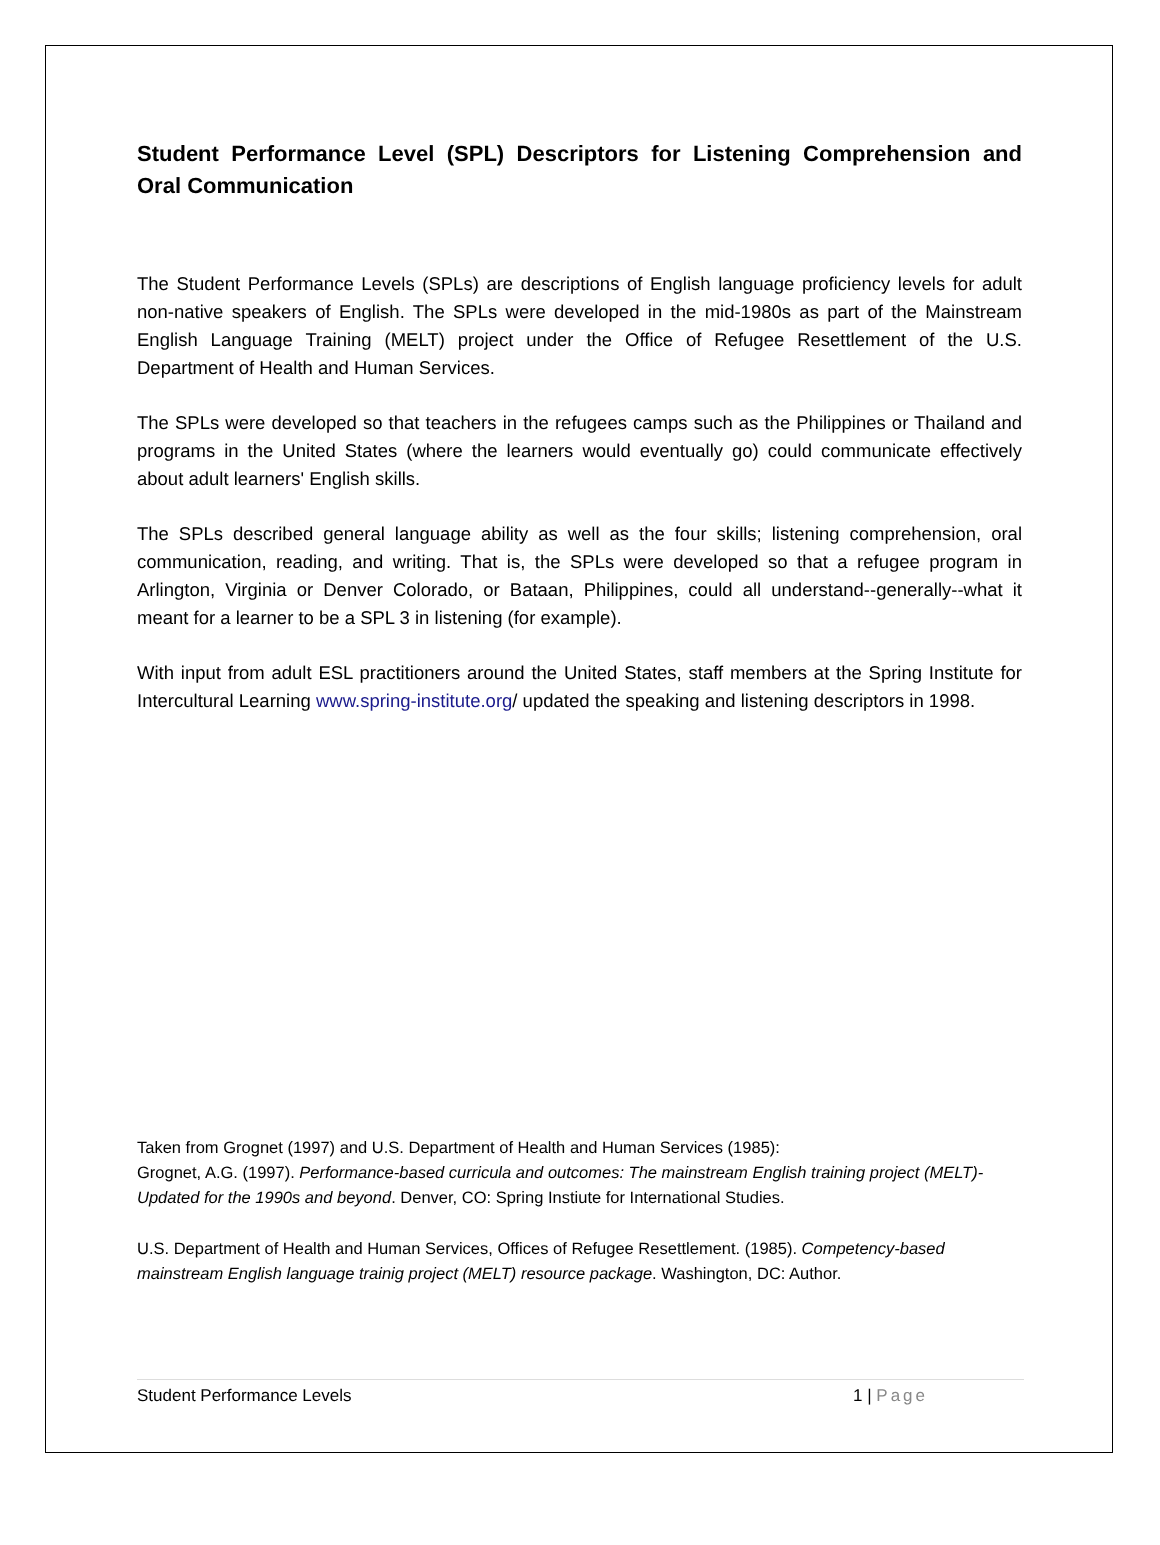Student Performance Level (SPL) Descriptors for Listening Comprehension and Oral Communication
The Student Performance Levels (SPLs) are descriptions of English language proficiency levels for adult non-native speakers of English. The SPLs were developed in the mid-1980s as part of the Mainstream English Language Training (MELT) project under the Office of Refugee Resettlement of the U.S. Department of Health and Human Services.
The SPLs were developed so that teachers in the refugees camps such as the Philippines or Thailand and programs in the United States (where the learners would eventually go) could communicate effectively about adult learners' English skills.
The SPLs described general language ability as well as the four skills; listening comprehension, oral communication, reading, and writing. That is, the SPLs were developed so that a refugee program in Arlington, Virginia or Denver Colorado, or Bataan, Philippines, could all understand--generally--what it meant for a learner to be a SPL 3 in listening (for example).
With input from adult ESL practitioners around the United States, staff members at the Spring Institute for Intercultural Learning www.spring-institute.org/ updated the speaking and listening descriptors in 1998.
Taken from Grognet (1997) and U.S. Department of Health and Human Services (1985):
Grognet, A.G. (1997). Performance-based curricula and outcomes: The mainstream English training project (MELT)-Updated for the 1990s and beyond. Denver, CO: Spring Instiute for International Studies.
U.S. Department of Health and Human Services, Offices of Refugee Resettlement. (1985). Competency-based mainstream English language trainig project (MELT) resource package. Washington, DC: Author.
Student Performance Levels 1 | Page